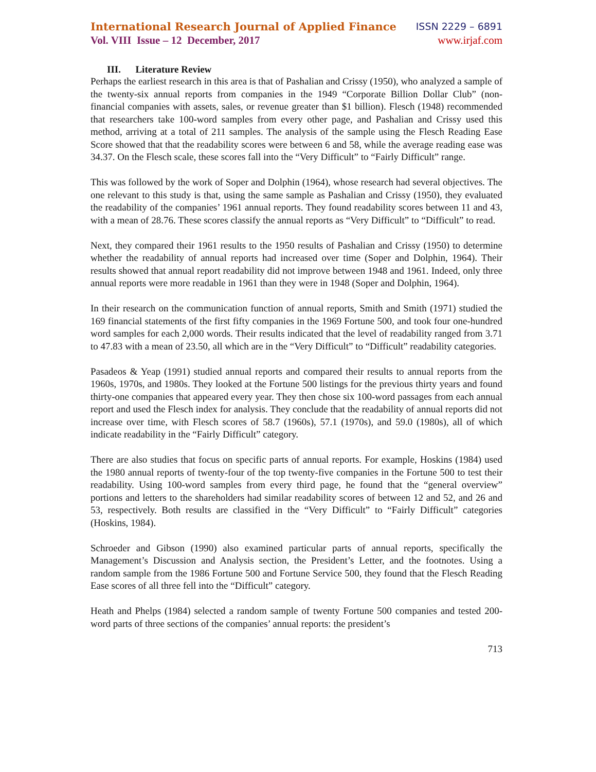International Research Journal of Applied Finance ISSN 2229 – 6891
Vol. VIII Issue – 12 December, 2017 www.irjaf.com
III. Literature Review
Perhaps the earliest research in this area is that of Pashalian and Crissy (1950), who analyzed a sample of the twenty-six annual reports from companies in the 1949 “Corporate Billion Dollar Club” (non-financial companies with assets, sales, or revenue greater than $1 billion). Flesch (1948) recommended that researchers take 100-word samples from every other page, and Pashalian and Crissy used this method, arriving at a total of 211 samples. The analysis of the sample using the Flesch Reading Ease Score showed that that the readability scores were between 6 and 58, while the average reading ease was 34.37. On the Flesch scale, these scores fall into the “Very Difficult” to “Fairly Difficult” range.
This was followed by the work of Soper and Dolphin (1964), whose research had several objectives. The one relevant to this study is that, using the same sample as Pashalian and Crissy (1950), they evaluated the readability of the companies’ 1961 annual reports. They found readability scores between 11 and 43, with a mean of 28.76. These scores classify the annual reports as “Very Difficult” to “Difficult” to read.
Next, they compared their 1961 results to the 1950 results of Pashalian and Crissy (1950) to determine whether the readability of annual reports had increased over time (Soper and Dolphin, 1964). Their results showed that annual report readability did not improve between 1948 and 1961. Indeed, only three annual reports were more readable in 1961 than they were in 1948 (Soper and Dolphin, 1964).
In their research on the communication function of annual reports, Smith and Smith (1971) studied the 169 financial statements of the first fifty companies in the 1969 Fortune 500, and took four one-hundred word samples for each 2,000 words. Their results indicated that the level of readability ranged from 3.71 to 47.83 with a mean of 23.50, all which are in the “Very Difficult” to “Difficult” readability categories.
Pasadeos & Yeap (1991) studied annual reports and compared their results to annual reports from the 1960s, 1970s, and 1980s. They looked at the Fortune 500 listings for the previous thirty years and found thirty-one companies that appeared every year. They then chose six 100-word passages from each annual report and used the Flesch index for analysis. They conclude that the readability of annual reports did not increase over time, with Flesch scores of 58.7 (1960s), 57.1 (1970s), and 59.0 (1980s), all of which indicate readability in the “Fairly Difficult” category.
There are also studies that focus on specific parts of annual reports. For example, Hoskins (1984) used the 1980 annual reports of twenty-four of the top twenty-five companies in the Fortune 500 to test their readability. Using 100-word samples from every third page, he found that the “general overview” portions and letters to the shareholders had similar readability scores of between 12 and 52, and 26 and 53, respectively. Both results are classified in the “Very Difficult” to “Fairly Difficult” categories (Hoskins, 1984).
Schroeder and Gibson (1990) also examined particular parts of annual reports, specifically the Management’s Discussion and Analysis section, the President’s Letter, and the footnotes. Using a random sample from the 1986 Fortune 500 and Fortune Service 500, they found that the Flesch Reading Ease scores of all three fell into the “Difficult” category.
Heath and Phelps (1984) selected a random sample of twenty Fortune 500 companies and tested 200-word parts of three sections of the companies’ annual reports: the president’s
713